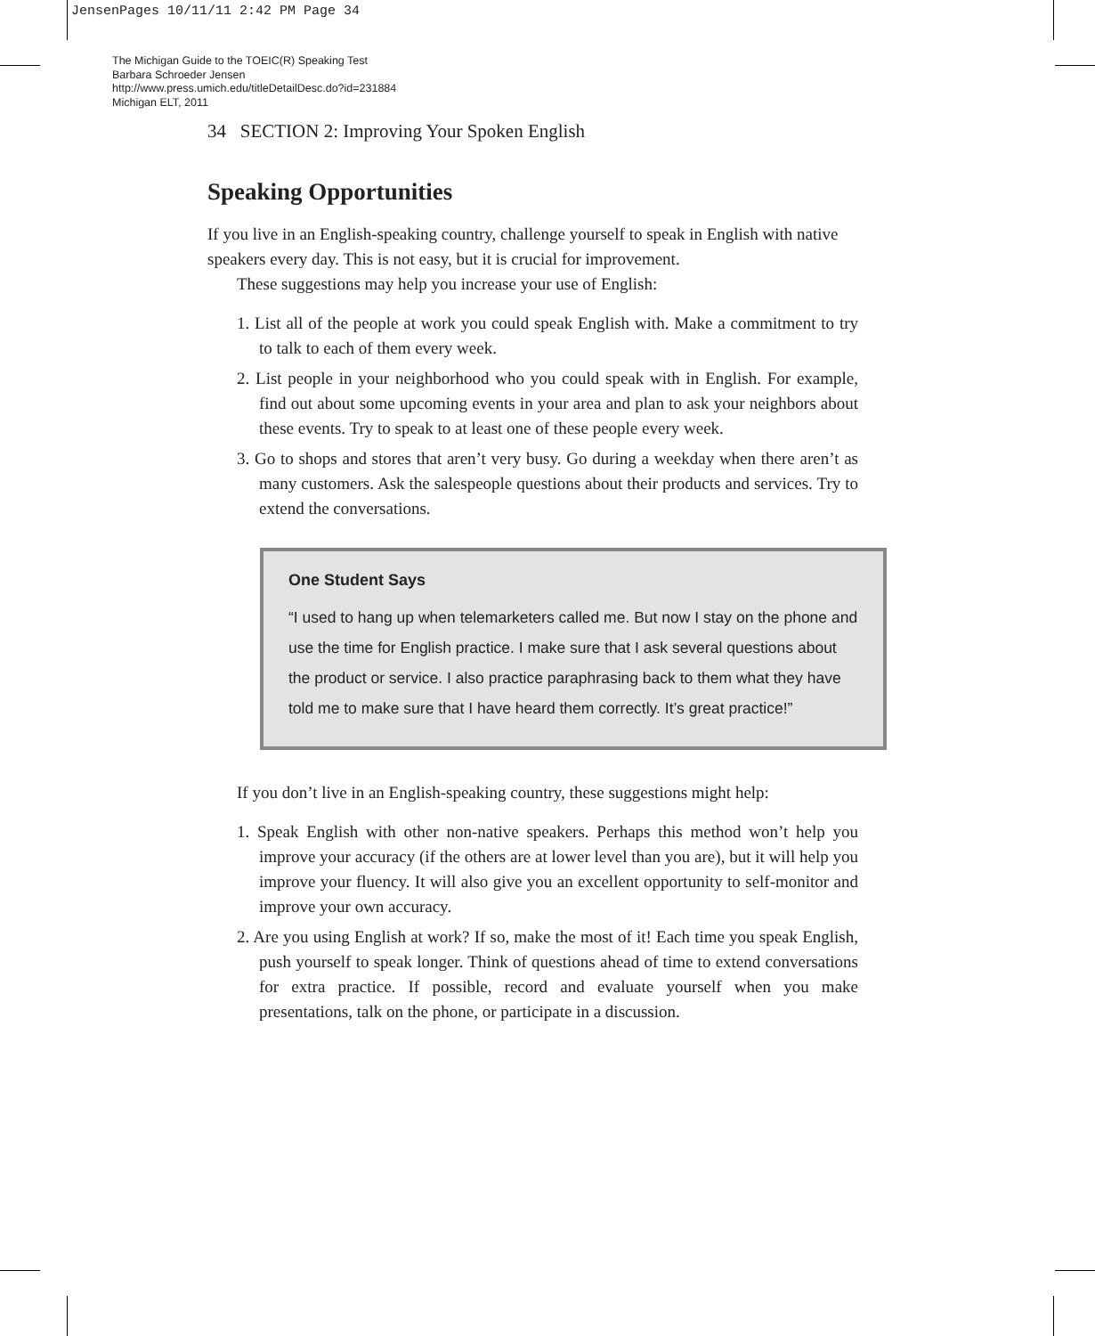JensenPages 10/11/11 2:42 PM Page 34
The Michigan Guide to the TOEIC(R) Speaking Test
Barbara Schroeder Jensen
http://www.press.umich.edu/titleDetailDesc.do?id=231884
Michigan ELT, 2011
34 SECTION 2: Improving Your Spoken English
Speaking Opportunities
If you live in an English-speaking country, challenge yourself to speak in English with native speakers every day. This is not easy, but it is crucial for improvement.
These suggestions may help you increase your use of English:
1. List all of the people at work you could speak English with. Make a commitment to try to talk to each of them every week.
2. List people in your neighborhood who you could speak with in English. For example, find out about some upcoming events in your area and plan to ask your neighbors about these events. Try to speak to at least one of these people every week.
3. Go to shops and stores that aren’t very busy. Go during a weekday when there aren’t as many customers. Ask the salespeople questions about their products and services. Try to extend the conversations.
One Student Says
“I used to hang up when telemarketers called me. But now I stay on the phone and use the time for English practice. I make sure that I ask several questions about the product or service. I also practice paraphrasing back to them what they have told me to make sure that I have heard them correctly. It’s great practice!”
If you don’t live in an English-speaking country, these suggestions might help:
1. Speak English with other non-native speakers. Perhaps this method won’t help you improve your accuracy (if the others are at lower level than you are), but it will help you improve your fluency. It will also give you an excellent opportunity to self-monitor and improve your own accuracy.
2. Are you using English at work? If so, make the most of it! Each time you speak English, push yourself to speak longer. Think of questions ahead of time to extend conversations for extra practice. If possible, record and evaluate yourself when you make presentations, talk on the phone, or participate in a discussion.